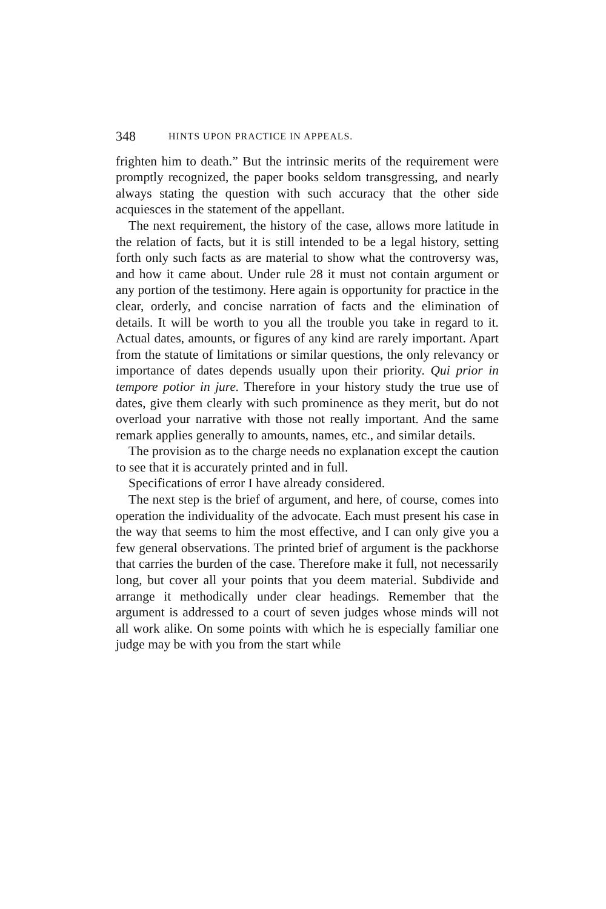348 HINTS UPON PRACTICE IN APPEALS.
frighten him to death.” But the intrinsic merits of the requirement were promptly recognized, the paper books seldom transgressing, and nearly always stating the question with such accuracy that the other side acquiesces in the statement of the appellant.
The next requirement, the history of the case, allows more latitude in the relation of facts, but it is still intended to be a legal history, setting forth only such facts as are material to show what the controversy was, and how it came about. Under rule 28 it must not contain argument or any portion of the testimony. Here again is opportunity for practice in the clear, orderly, and concise narration of facts and the elimination of details. It will be worth to you all the trouble you take in regard to it. Actual dates, amounts, or figures of any kind are rarely important. Apart from the statute of limitations or similar questions, the only relevancy or importance of dates depends usually upon their priority. Qui prior in tempore potior in jure. Therefore in your history study the true use of dates, give them clearly with such prominence as they merit, but do not overload your narrative with those not really important. And the same remark applies generally to amounts, names, etc., and similar details.
The provision as to the charge needs no explanation except the caution to see that it is accurately printed and in full.
Specifications of error I have already considered.
The next step is the brief of argument, and here, of course, comes into operation the individuality of the advocate. Each must present his case in the way that seems to him the most effective, and I can only give you a few general observations. The printed brief of argument is the packhorse that carries the burden of the case. Therefore make it full, not necessarily long, but cover all your points that you deem material. Subdivide and arrange it methodically under clear headings. Remember that the argument is addressed to a court of seven judges whose minds will not all work alike. On some points with which he is especially familiar one judge may be with you from the start while